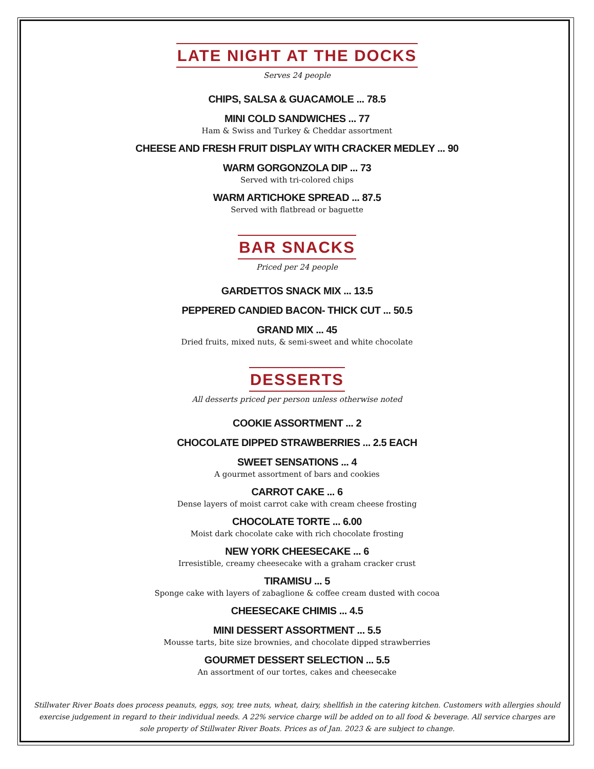LATE NIGHT AT THE DOCKS
Serves 24 people
CHIPS, SALSA & GUACAMOLE ... 78.5
MINI COLD SANDWICHES ... 77
Ham & Swiss and Turkey & Cheddar assortment
CHEESE AND FRESH FRUIT DISPLAY WITH CRACKER MEDLEY ... 90
WARM GORGONZOLA DIP ... 73
Served with tri-colored chips
WARM ARTICHOKE SPREAD ... 87.5
Served with flatbread or baguette
BAR SNACKS
Priced per 24 people
GARDETTOS SNACK MIX ... 13.5
PEPPERED CANDIED BACON- THICK CUT ... 50.5
GRAND MIX ... 45
Dried fruits, mixed nuts, & semi-sweet and white chocolate
DESSERTS
All desserts priced per person unless otherwise noted
COOKIE ASSORTMENT ... 2
CHOCOLATE DIPPED STRAWBERRIES ... 2.5 EACH
SWEET SENSATIONS ... 4
A gourmet assortment of bars and cookies
CARROT CAKE ... 6
Dense layers of moist carrot cake with cream cheese frosting
CHOCOLATE TORTE ... 6.00
Moist dark chocolate cake with rich chocolate frosting
NEW YORK CHEESECAKE ... 6
Irresistible, creamy cheesecake with a graham cracker crust
TIRAMISU ... 5
Sponge cake with layers of zabaglione & coffee cream dusted with cocoa
CHEESECAKE CHIMIS ... 4.5
MINI DESSERT ASSORTMENT ... 5.5
Mousse tarts, bite size brownies, and chocolate dipped strawberries
GOURMET DESSERT SELECTION ... 5.5
An assortment of our tortes, cakes and cheesecake
Stillwater River Boats does process peanuts, eggs, soy, tree nuts, wheat, dairy, shellfish in the catering kitchen. Customers with allergies should exercise judgement in regard to their individual needs. A 22% service charge will be added on to all food & beverage. All service charges are sole property of Stillwater River Boats. Prices as of Jan. 2023 & are subject to change.